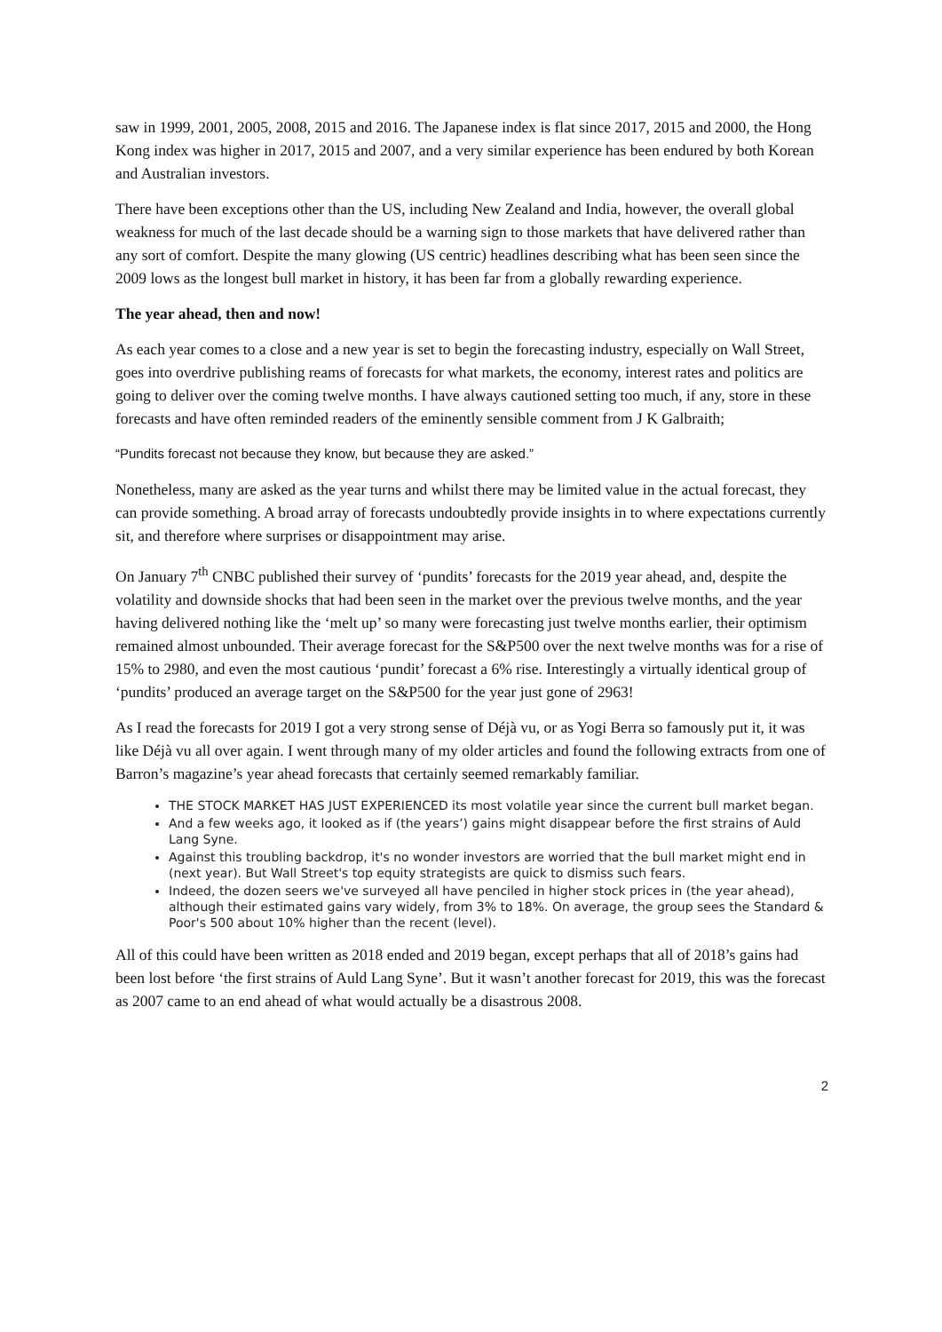saw in 1999, 2001, 2005, 2008, 2015 and 2016. The Japanese index is flat since 2017, 2015 and 2000, the Hong Kong index was higher in 2017, 2015 and 2007, and a very similar experience has been endured by both Korean and Australian investors.
There have been exceptions other than the US, including New Zealand and India, however, the overall global weakness for much of the last decade should be a warning sign to those markets that have delivered rather than any sort of comfort. Despite the many glowing (US centric) headlines describing what has been seen since the 2009 lows as the longest bull market in history, it has been far from a globally rewarding experience.
The year ahead, then and now!
As each year comes to a close and a new year is set to begin the forecasting industry, especially on Wall Street, goes into overdrive publishing reams of forecasts for what markets, the economy, interest rates and politics are going to deliver over the coming twelve months. I have always cautioned setting too much, if any, store in these forecasts and have often reminded readers of the eminently sensible comment from J K Galbraith;
“Pundits forecast not because they know, but because they are asked.”
Nonetheless, many are asked as the year turns and whilst there may be limited value in the actual forecast, they can provide something. A broad array of forecasts undoubtedly provide insights in to where expectations currently sit, and therefore where surprises or disappointment may arise.
On January 7<sup>th</sup> CNBC published their survey of ‘pundits’ forecasts for the 2019 year ahead, and, despite the volatility and downside shocks that had been seen in the market over the previous twelve months, and the year having delivered nothing like the ‘melt up’ so many were forecasting just twelve months earlier, their optimism remained almost unbounded. Their average forecast for the S&P500 over the next twelve months was for a rise of 15% to 2980, and even the most cautious ‘pundit’ forecast a 6% rise. Interestingly a virtually identical group of ‘pundits’ produced an average target on the S&P500 for the year just gone of 2963!
As I read the forecasts for 2019 I got a very strong sense of Déjà vu, or as Yogi Berra so famously put it, it was like Déjà vu all over again. I went through many of my older articles and found the following extracts from one of Barron’s magazine’s year ahead forecasts that certainly seemed remarkably familiar.
THE STOCK MARKET HAS JUST EXPERIENCED its most volatile year since the current bull market began.
And a few weeks ago, it looked as if (the years’) gains might disappear before the first strains of Auld Lang Syne.
Against this troubling backdrop, it's no wonder investors are worried that the bull market might end in (next year). But Wall Street's top equity strategists are quick to dismiss such fears.
Indeed, the dozen seers we've surveyed all have penciled in higher stock prices in (the year ahead), although their estimated gains vary widely, from 3% to 18%. On average, the group sees the Standard & Poor's 500 about 10% higher than the recent (level).
All of this could have been written as 2018 ended and 2019 began, except perhaps that all of 2018’s gains had been lost before ‘the first strains of Auld Lang Syne’. But it wasn’t another forecast for 2019, this was the forecast as 2007 came to an end ahead of what would actually be a disastrous 2008.
2